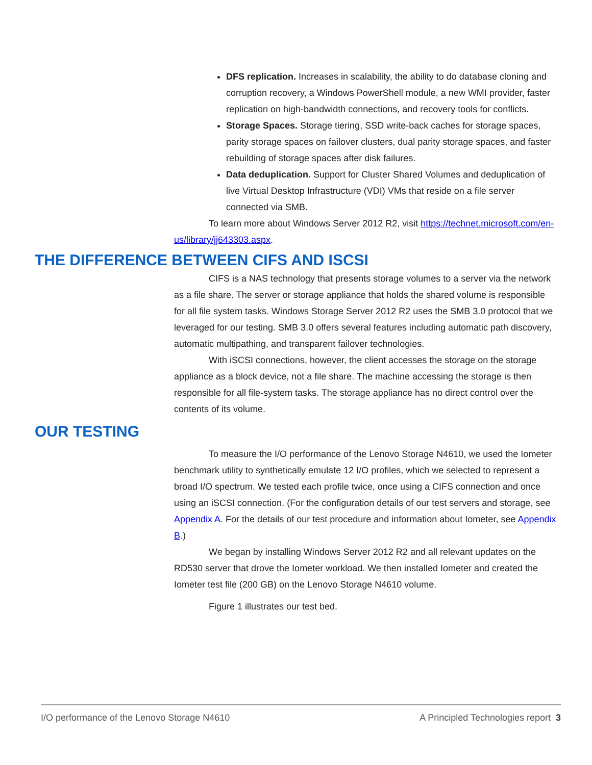DFS replication. Increases in scalability, the ability to do database cloning and corruption recovery, a Windows PowerShell module, a new WMI provider, faster replication on high-bandwidth connections, and recovery tools for conflicts.
Storage Spaces. Storage tiering, SSD write-back caches for storage spaces, parity storage spaces on failover clusters, dual parity storage spaces, and faster rebuilding of storage spaces after disk failures.
Data deduplication. Support for Cluster Shared Volumes and deduplication of live Virtual Desktop Infrastructure (VDI) VMs that reside on a file server connected via SMB.
To learn more about Windows Server 2012 R2, visit https://technet.microsoft.com/en-us/library/jj643303.aspx.
THE DIFFERENCE BETWEEN CIFS AND ISCSI
CIFS is a NAS technology that presents storage volumes to a server via the network as a file share. The server or storage appliance that holds the shared volume is responsible for all file system tasks. Windows Storage Server 2012 R2 uses the SMB 3.0 protocol that we leveraged for our testing. SMB 3.0 offers several features including automatic path discovery, automatic multipathing, and transparent failover technologies.
With iSCSI connections, however, the client accesses the storage on the storage appliance as a block device, not a file share. The machine accessing the storage is then responsible for all file-system tasks. The storage appliance has no direct control over the contents of its volume.
OUR TESTING
To measure the I/O performance of the Lenovo Storage N4610, we used the Iometer benchmark utility to synthetically emulate 12 I/O profiles, which we selected to represent a broad I/O spectrum. We tested each profile twice, once using a CIFS connection and once using an iSCSI connection. (For the configuration details of our test servers and storage, see Appendix A. For the details of our test procedure and information about Iometer, see Appendix B.)
We began by installing Windows Server 2012 R2 and all relevant updates on the RD530 server that drove the Iometer workload. We then installed Iometer and created the Iometer test file (200 GB) on the Lenovo Storage N4610 volume.
Figure 1 illustrates our test bed.
I/O performance of the Lenovo Storage N4610 A Principled Technologies report 3